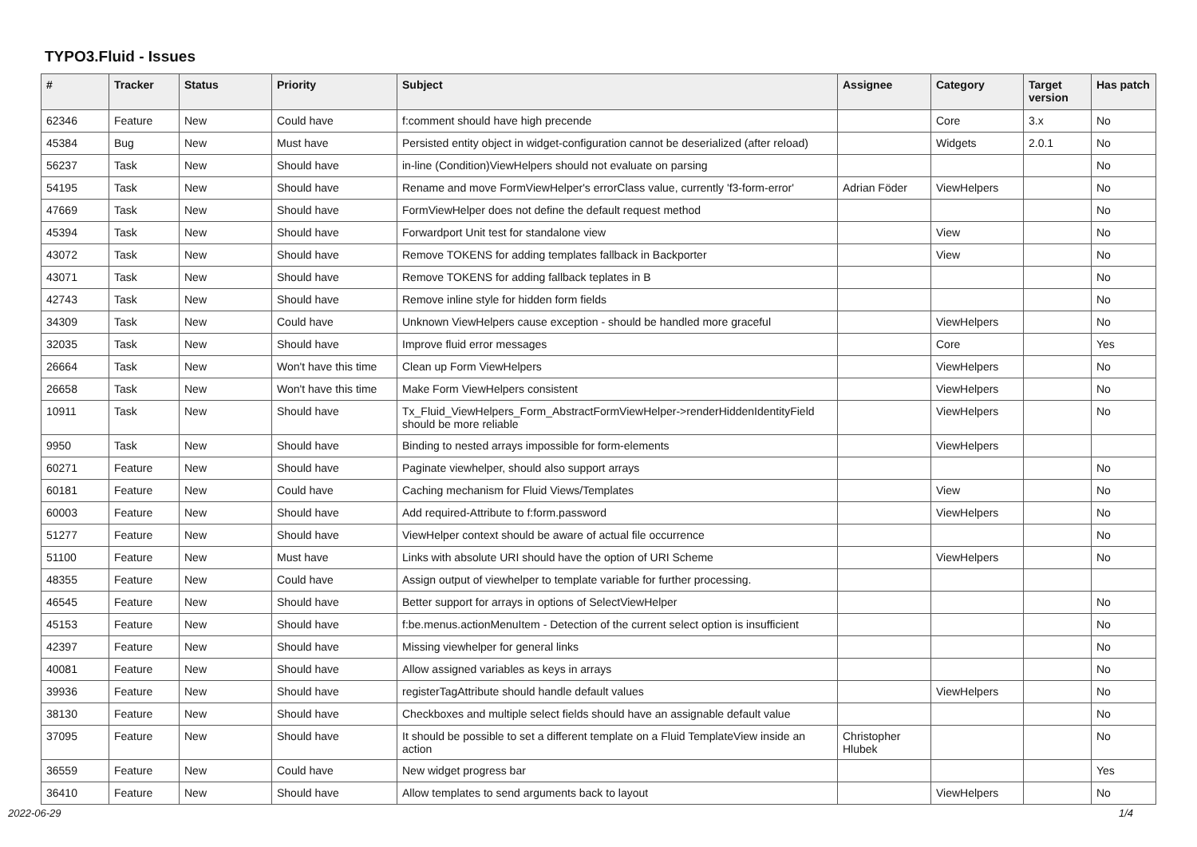TYPO3.Fluid - Issues
| # | Tracker | Status | Priority | Subject | Assignee | Category | Target version | Has patch |
| --- | --- | --- | --- | --- | --- | --- | --- | --- |
| 62346 | Feature | New | Could have | f:comment should have high precende | | Core | 3.x | No |
| 45384 | Bug | New | Must have | Persisted entity object in widget-configuration cannot be deserialized (after reload) | | Widgets | 2.0.1 | No |
| 56237 | Task | New | Should have | in-line (Condition)ViewHelpers should not evaluate on parsing | | | | No |
| 54195 | Task | New | Should have | Rename and move FormViewHelper's errorClass value, currently 'f3-form-error' | Adrian Föder | ViewHelpers | | No |
| 47669 | Task | New | Should have | FormViewHelper does not define the default request method | | | | No |
| 45394 | Task | New | Should have | Forwardport Unit test for standalone view | | View | | No |
| 43072 | Task | New | Should have | Remove TOKENS for adding templates fallback in Backporter | | View | | No |
| 43071 | Task | New | Should have | Remove TOKENS for adding fallback teplates in B | | | | No |
| 42743 | Task | New | Should have | Remove inline style for hidden form fields | | | | No |
| 34309 | Task | New | Could have | Unknown ViewHelpers cause exception - should be handled more graceful | | ViewHelpers | | No |
| 32035 | Task | New | Should have | Improve fluid error messages | | Core | | Yes |
| 26664 | Task | New | Won't have this time | Clean up Form ViewHelpers | | ViewHelpers | | No |
| 26658 | Task | New | Won't have this time | Make Form ViewHelpers consistent | | ViewHelpers | | No |
| 10911 | Task | New | Should have | Tx_Fluid_ViewHelpers_Form_AbstractFormViewHelper->renderHiddenIdentityField should be more reliable | | ViewHelpers | | No |
| 9950 | Task | New | Should have | Binding to nested arrays impossible for form-elements | | ViewHelpers | | |
| 60271 | Feature | New | Should have | Paginate viewhelper, should also support arrays | | | | No |
| 60181 | Feature | New | Could have | Caching mechanism for Fluid Views/Templates | | View | | No |
| 60003 | Feature | New | Should have | Add required-Attribute to f:form.password | | ViewHelpers | | No |
| 51277 | Feature | New | Should have | ViewHelper context should be aware of actual file occurrence | | | | No |
| 51100 | Feature | New | Must have | Links with absolute URI should have the option of URI Scheme | | ViewHelpers | | No |
| 48355 | Feature | New | Could have | Assign output of viewhelper to template variable for further processing. | | | | |
| 46545 | Feature | New | Should have | Better support for arrays in options of SelectViewHelper | | | | No |
| 45153 | Feature | New | Should have | f:be.menus.actionMenuItem - Detection of the current select option is insufficient | | | | No |
| 42397 | Feature | New | Should have | Missing viewhelper for general links | | | | No |
| 40081 | Feature | New | Should have | Allow assigned variables as keys in arrays | | | | No |
| 39936 | Feature | New | Should have | registerTagAttribute should handle default values | | ViewHelpers | | No |
| 38130 | Feature | New | Should have | Checkboxes and multiple select fields should have an assignable default value | | | | No |
| 37095 | Feature | New | Should have | It should be possible to set a different template on a Fluid TemplateView inside an action | Christopher Hlubek | | | No |
| 36559 | Feature | New | Could have | New widget progress bar | | | | Yes |
| 36410 | Feature | New | Should have | Allow templates to send arguments back to layout | | ViewHelpers | | No |
2022-06-29 1/4